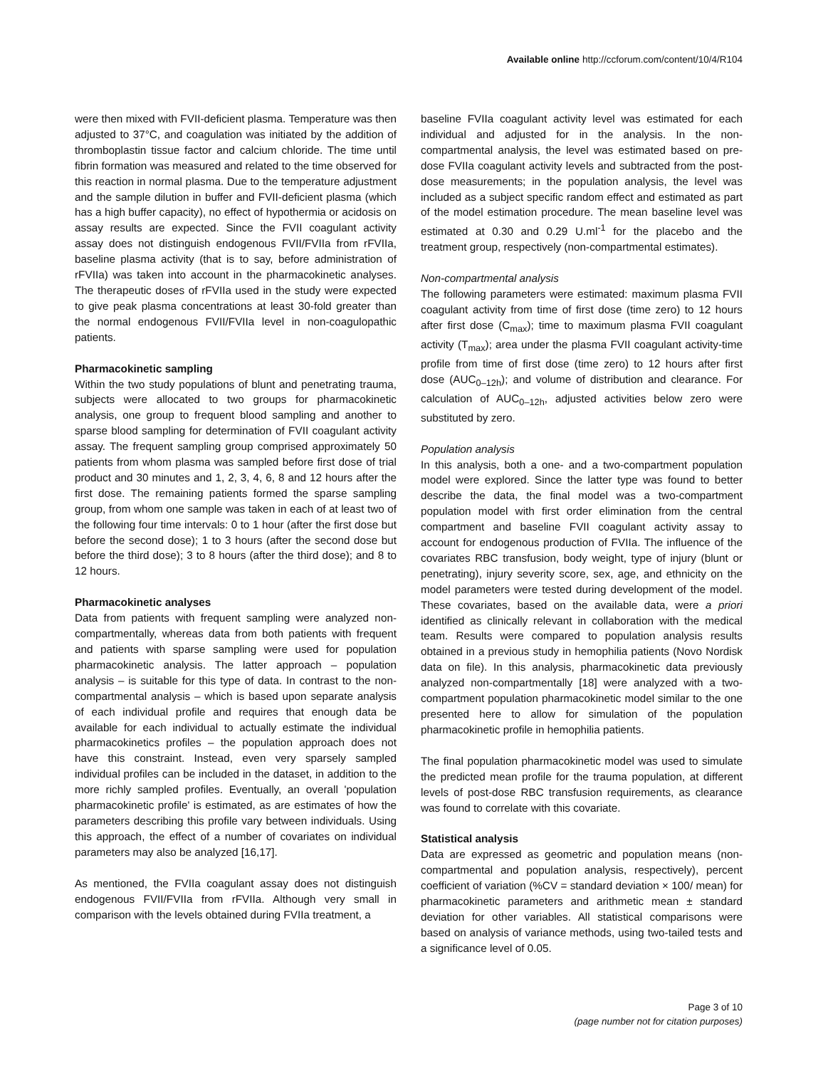Available online http://ccforum.com/content/10/4/R104
were then mixed with FVII-deficient plasma. Temperature was then adjusted to 37°C, and coagulation was initiated by the addition of thromboplastin tissue factor and calcium chloride. The time until fibrin formation was measured and related to the time observed for this reaction in normal plasma. Due to the temperature adjustment and the sample dilution in buffer and FVII-deficient plasma (which has a high buffer capacity), no effect of hypothermia or acidosis on assay results are expected. Since the FVII coagulant activity assay does not distinguish endogenous FVII/FVIIa from rFVIIa, baseline plasma activity (that is to say, before administration of rFVIIa) was taken into account in the pharmacokinetic analyses. The therapeutic doses of rFVIIa used in the study were expected to give peak plasma concentrations at least 30-fold greater than the normal endogenous FVII/FVIIa level in non-coagulopathic patients.
Pharmacokinetic sampling
Within the two study populations of blunt and penetrating trauma, subjects were allocated to two groups for pharmacokinetic analysis, one group to frequent blood sampling and another to sparse blood sampling for determination of FVII coagulant activity assay. The frequent sampling group comprised approximately 50 patients from whom plasma was sampled before first dose of trial product and 30 minutes and 1, 2, 3, 4, 6, 8 and 12 hours after the first dose. The remaining patients formed the sparse sampling group, from whom one sample was taken in each of at least two of the following four time intervals: 0 to 1 hour (after the first dose but before the second dose); 1 to 3 hours (after the second dose but before the third dose); 3 to 8 hours (after the third dose); and 8 to 12 hours.
Pharmacokinetic analyses
Data from patients with frequent sampling were analyzed non-compartmentally, whereas data from both patients with frequent and patients with sparse sampling were used for population pharmacokinetic analysis. The latter approach – population analysis – is suitable for this type of data. In contrast to the non-compartmental analysis – which is based upon separate analysis of each individual profile and requires that enough data be available for each individual to actually estimate the individual pharmacokinetics profiles – the population approach does not have this constraint. Instead, even very sparsely sampled individual profiles can be included in the dataset, in addition to the more richly sampled profiles. Eventually, an overall 'population pharmacokinetic profile' is estimated, as are estimates of how the parameters describing this profile vary between individuals. Using this approach, the effect of a number of covariates on individual parameters may also be analyzed [16,17].
As mentioned, the FVIIa coagulant assay does not distinguish endogenous FVII/FVIIa from rFVIIa. Although very small in comparison with the levels obtained during FVIIa treatment, a
baseline FVIIa coagulant activity level was estimated for each individual and adjusted for in the analysis. In the non-compartmental analysis, the level was estimated based on pre-dose FVIIa coagulant activity levels and subtracted from the post-dose measurements; in the population analysis, the level was included as a subject specific random effect and estimated as part of the model estimation procedure. The mean baseline level was estimated at 0.30 and 0.29 U.ml<sup>-1</sup> for the placebo and the treatment group, respectively (non-compartmental estimates).
Non-compartmental analysis
The following parameters were estimated: maximum plasma FVII coagulant activity from time of first dose (time zero) to 12 hours after first dose (C<sub>max</sub>); time to maximum plasma FVII coagulant activity (T<sub>max</sub>); area under the plasma FVII coagulant activity-time profile from time of first dose (time zero) to 12 hours after first dose (AUC<sub>0–12h</sub>); and volume of distribution and clearance. For calculation of AUC<sub>0–12h</sub>, adjusted activities below zero were substituted by zero.
Population analysis
In this analysis, both a one- and a two-compartment population model were explored. Since the latter type was found to better describe the data, the final model was a two-compartment population model with first order elimination from the central compartment and baseline FVII coagulant activity assay to account for endogenous production of FVIIa. The influence of the covariates RBC transfusion, body weight, type of injury (blunt or penetrating), injury severity score, sex, age, and ethnicity on the model parameters were tested during development of the model. These covariates, based on the available data, were a priori identified as clinically relevant in collaboration with the medical team. Results were compared to population analysis results obtained in a previous study in hemophilia patients (Novo Nordisk data on file). In this analysis, pharmacokinetic data previously analyzed non-compartmentally [18] were analyzed with a two-compartment population pharmacokinetic model similar to the one presented here to allow for simulation of the population pharmacokinetic profile in hemophilia patients.
The final population pharmacokinetic model was used to simulate the predicted mean profile for the trauma population, at different levels of post-dose RBC transfusion requirements, as clearance was found to correlate with this covariate.
Statistical analysis
Data are expressed as geometric and population means (non-compartmental and population analysis, respectively), percent coefficient of variation (%CV = standard deviation × 100/ mean) for pharmacokinetic parameters and arithmetic mean ± standard deviation for other variables. All statistical comparisons were based on analysis of variance methods, using two-tailed tests and a significance level of 0.05.
Page 3 of 10
(page number not for citation purposes)